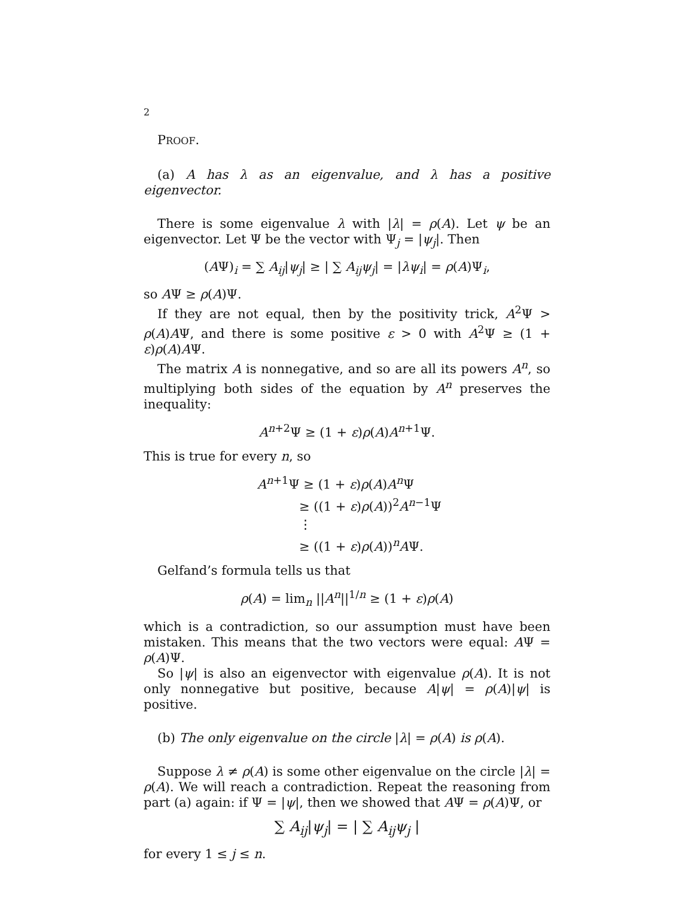2
PROOF.
(a) A has λ as an eigenvalue, and λ has a positive eigenvector.
There is some eigenvalue λ with |λ| = ρ(A). Let ψ be an eigenvector. Let Ψ be the vector with Ψ<sub>j</sub> = |ψ<sub>j</sub>|. Then
(AΨ)<sub>i</sub> = ∑ A<sub>ij</sub>|ψ<sub>j</sub>| ≥ | ∑ A<sub>ij</sub>ψ<sub>j</sub>| = |λψ<sub>i</sub>| = ρ(A)Ψ<sub>i</sub>,
so AΨ ≥ ρ(A)Ψ.
If they are not equal, then by the positivity trick, A<sup>2</sup>Ψ > ρ(A)AΨ, and there is some positive ε > 0 with A<sup>2</sup>Ψ ≥ (1 + ε)ρ(A)AΨ.
The matrix A is nonnegative, and so are all its powers A<sup>n</sup>, so multiplying both sides of the equation by A<sup>n</sup> preserves the inequality:
A<sup>n+2</sup>Ψ ≥ (1 + ε)ρ(A)A<sup>n+1</sup>Ψ.
This is true for every n, so
A<sup>n+1</sup>Ψ ≥ (1 + ε)ρ(A)A<sup>n</sup> Ψ
≥ ((1 + ε)ρ(A))<sup>2</sup>A<sup>n−1</sup>Ψ
⋮
≥ ((1 + ε)ρ(A))<sup>n</sup>AΨ.
Gelfand’s formula tells us that
ρ(A) = lim<sub>n</sub> ||A<sup>n</sup>||<sup>1/n</sup> ≥ (1 + ε)ρ(A)
which is a contradiction, so our assumption must have been mistaken. This means that the two vectors were equal: AΨ = ρ(A)Ψ.
So |ψ| is also an eigenvector with eigenvalue ρ(A). It is not only nonnegative but positive, because A|ψ| = ρ(A)|ψ| is positive.
(b) The only eigenvalue on the circle |λ| = ρ(A) is ρ(A).
Suppose λ ≠ ρ(A) is some other eigenvalue on the circle |λ| = ρ(A). We will reach a contradiction. Repeat the reasoning from part (a) again: if Ψ = |ψ|, then we showed that AΨ = ρ(A)Ψ, or
∑ A<sub>ij</sub>|ψ<sub>j</sub>| = | ∑ A<sub>ij</sub>ψ<sub>j</sub> |
for every 1 ≤ j ≤ n.